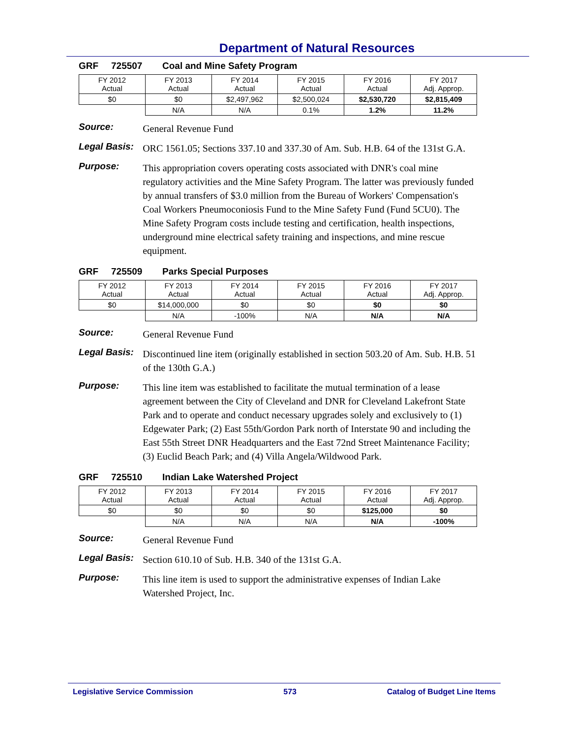Department of Natural Resources
GRF 725507 Coal and Mine Safety Program
| FY 2012 Actual | FY 2013 Actual | FY 2014 Actual | FY 2015 Actual | FY 2016 Actual | FY 2017 Adj. Approp. |
| --- | --- | --- | --- | --- | --- |
| $0 | $0 | $2,497,962 | $2,500,024 | $2,530,720 | $2,815,409 |
| | N/A | N/A | 0.1% | 1.2% | 11.2% |
Source:
General Revenue Fund
Legal Basis:
ORC 1561.05; Sections 337.10 and 337.30 of Am. Sub. H.B. 64 of the 131st G.A.
Purpose:
This appropriation covers operating costs associated with DNR's coal mine regulatory activities and the Mine Safety Program. The latter was previously funded by annual transfers of $3.0 million from the Bureau of Workers' Compensation's Coal Workers Pneumoconiosis Fund to the Mine Safety Fund (Fund 5CU0). The Mine Safety Program costs include testing and certification, health inspections, underground mine electrical safety training and inspections, and mine rescue equipment.
GRF 725509 Parks Special Purposes
| FY 2012 Actual | FY 2013 Actual | FY 2014 Actual | FY 2015 Actual | FY 2016 Actual | FY 2017 Adj. Approp. |
| --- | --- | --- | --- | --- | --- |
| $0 | $14,000,000 | $0 | $0 | $0 | $0 |
| | N/A | -100% | N/A | N/A | N/A |
Source:
General Revenue Fund
Legal Basis:
Discontinued line item (originally established in section 503.20 of Am. Sub. H.B. 51 of the 130th G.A.)
Purpose:
This line item was established to facilitate the mutual termination of a lease agreement between the City of Cleveland and DNR for Cleveland Lakefront State Park and to operate and conduct necessary upgrades solely and exclusively to (1) Edgewater Park; (2) East 55th/Gordon Park north of Interstate 90 and including the East 55th Street DNR Headquarters and the East 72nd Street Maintenance Facility; (3) Euclid Beach Park; and (4) Villa Angela/Wildwood Park.
GRF 725510 Indian Lake Watershed Project
| FY 2012 Actual | FY 2013 Actual | FY 2014 Actual | FY 2015 Actual | FY 2016 Actual | FY 2017 Adj. Approp. |
| --- | --- | --- | --- | --- | --- |
| $0 | $0 | $0 | $0 | $125,000 | $0 |
| | N/A | N/A | N/A | N/A | -100% |
Source:
General Revenue Fund
Legal Basis:
Section 610.10 of Sub. H.B. 340 of the 131st G.A.
Purpose:
This line item is used to support the administrative expenses of Indian Lake Watershed Project, Inc.
Legislative Service Commission 573 Catalog of Budget Line Items